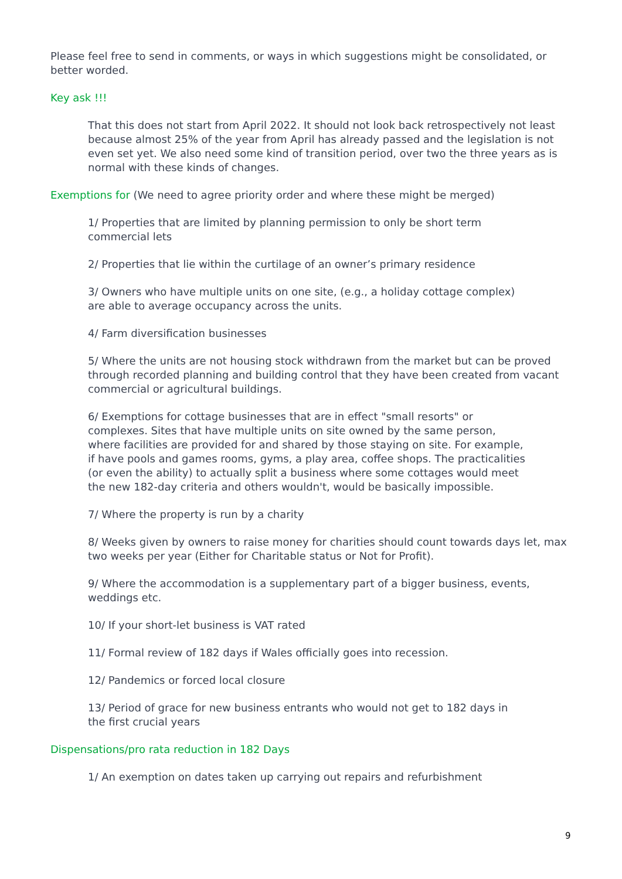Please feel free to send in comments, or ways in which suggestions might be consolidated, or better worded.
Key ask !!!
That this does not start from April 2022. It should not look back retrospectively not least because almost 25% of the year from April has already passed and the legislation is not even set yet. We also need some kind of transition period, over two the three years as is normal with these kinds of changes.
Exemptions for (We need to agree priority order and where these might be merged)
1/ Properties that are limited by planning permission to only be short term
commercial lets
2/ Properties that lie within the curtilage of an owner’s primary residence
3/ Owners who have multiple units on one site, (e.g., a holiday cottage complex)
are able to average occupancy across the units.
4/ Farm diversification businesses
5/ Where the units are not housing stock withdrawn from the market but can be proved through recorded planning and building control that they have been created from vacant commercial or agricultural buildings.
6/ Exemptions for cottage businesses that are in effect "small resorts" or complexes. Sites that have multiple units on site owned by the same person, where facilities are provided for and shared by those staying on site. For example, if have pools and games rooms, gyms, a play area, coffee shops. The practicalities (or even the ability) to actually split a business where some cottages would meet the new 182-day criteria and others wouldn't, would be basically impossible.
7/ Where the property is run by a charity
8/ Weeks given by owners to raise money for charities should count towards days let, max two weeks per year (Either for Charitable status or Not for Profit).
9/ Where the accommodation is a supplementary part of a bigger business, events, weddings etc.
10/ If your short-let business is VAT rated
11/ Formal review of 182 days if Wales officially goes into recession.
12/ Pandemics or forced local closure
13/ Period of grace for new business entrants who would not get to 182 days in
the first crucial years
Dispensations/pro rata reduction in 182 Days
1/ An exemption on dates taken up carrying out repairs and refurbishment
9